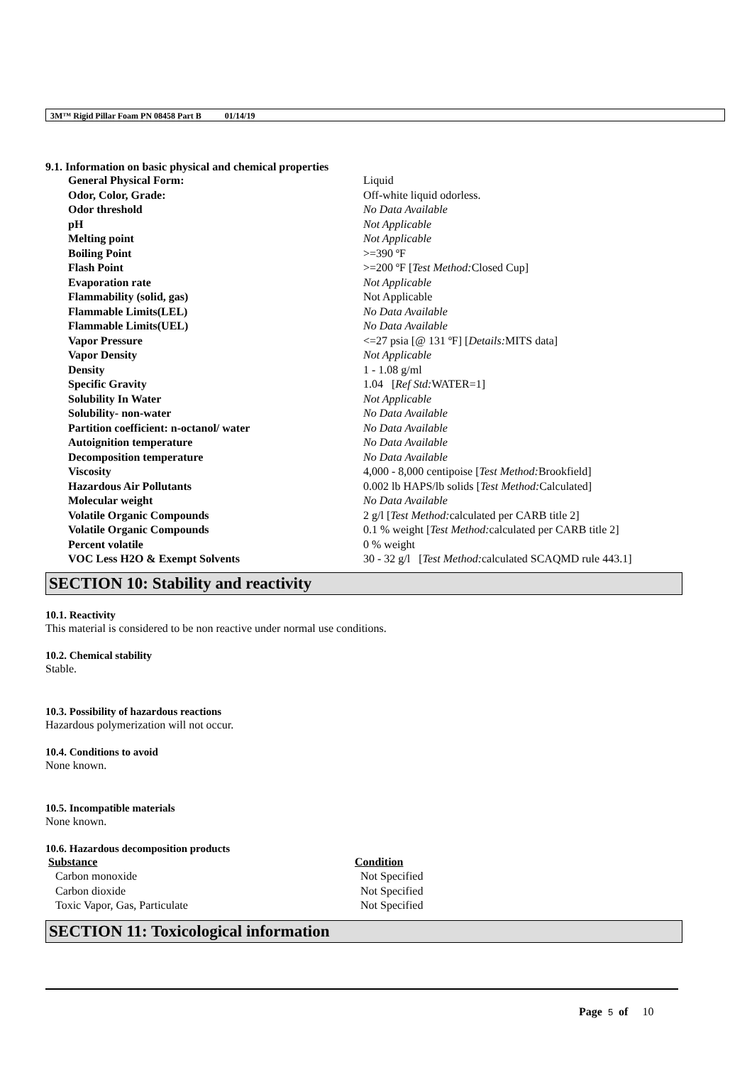3M™ Rigid Pillar Foam PN 08458 Part B 01/14/19
9.1. Information on basic physical and chemical properties
| General Physical Form: | Liquid |
| Odor, Color, Grade: | Off-white liquid odorless. |
| Odor threshold | No Data Available |
| pH | Not Applicable |
| Melting point | Not Applicable |
| Boiling Point | >=390 ºF |
| Flash Point | >=200 ºF [ Test Method: Closed Cup] |
| Evaporation rate | Not Applicable |
| Flammability (solid, gas) | Not Applicable |
| Flammable Limits(LEL) | No Data Available |
| Flammable Limits(UEL) | No Data Available |
| Vapor Pressure | <=27 psia [@ 131 ºF] [ Details: MITS data] |
| Vapor Density | Not Applicable |
| Density | 1 - 1.08 g/ml |
| Specific Gravity | 1.04 [ Ref Std: WATER=1] |
| Solubility In Water | Not Applicable |
| Solubility- non-water | No Data Available |
| Partition coefficient: n-octanol/ water | No Data Available |
| Autoignition temperature | No Data Available |
| Decomposition temperature | No Data Available |
| Viscosity | 4,000 - 8,000 centipoise [ Test Method: Brookfield] |
| Hazardous Air Pollutants | 0.002 lb HAPS/lb solids [ Test Method: Calculated] |
| Molecular weight | No Data Available |
| Volatile Organic Compounds | 2 g/l [ Test Method: calculated per CARB title 2] |
| Volatile Organic Compounds | 0.1 % weight [ Test Method: calculated per CARB title 2] |
| Percent volatile | 0 % weight |
| VOC Less H2O & Exempt Solvents | 30 - 32 g/l [ Test Method: calculated SCAQMD rule 443.1] |
SECTION 10: Stability and reactivity
10.1. Reactivity
This material is considered to be non reactive under normal use conditions.
10.2. Chemical stability
Stable.
10.3. Possibility of hazardous reactions
Hazardous polymerization will not occur.
10.4. Conditions to avoid
None known.
10.5. Incompatible materials
None known.
10.6. Hazardous decomposition products
| Substance | Condition |
| --- | --- |
| Carbon monoxide | Not Specified |
| Carbon dioxide | Not Specified |
| Toxic Vapor, Gas, Particulate | Not Specified |
SECTION 11: Toxicological information
Page 5 of 10